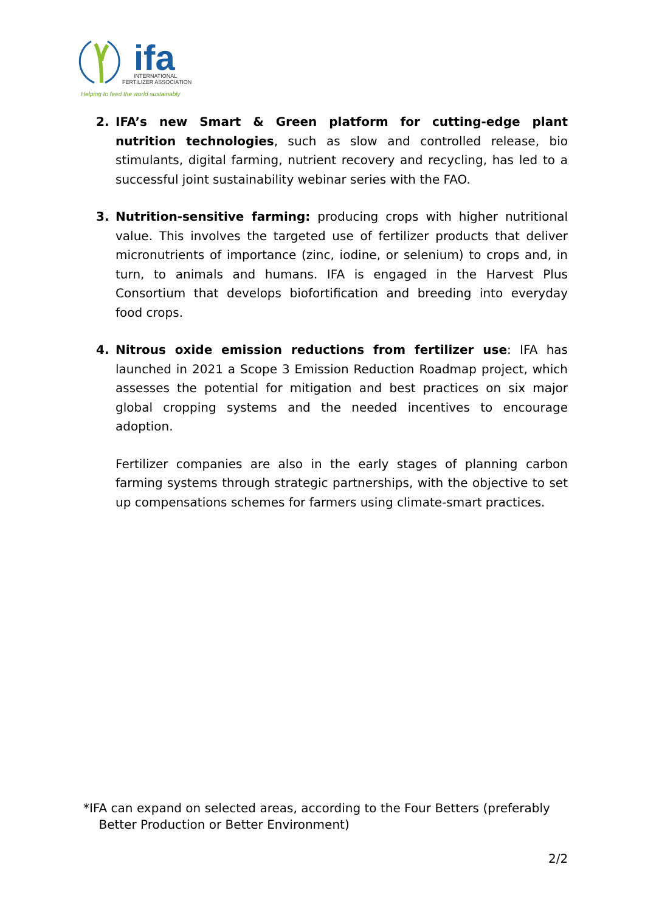ifa
INTERNATIONAL
FERTILIZER ASSOCIATION
Helping to feed the world sustainably
2. IFA’s new Smart & Green platform for cutting-edge plant nutrition technologies, such as slow and controlled release, bio stimulants, digital farming, nutrient recovery and recycling, has led to a successful joint sustainability webinar series with the FAO.
3. Nutrition-sensitive farming: producing crops with higher nutritional value. This involves the targeted use of fertilizer products that deliver micronutrients of importance (zinc, iodine, or selenium) to crops and, in turn, to animals and humans. IFA is engaged in the Harvest Plus Consortium that develops biofortification and breeding into everyday food crops.
4. Nitrous oxide emission reductions from fertilizer use: IFA has launched in 2021 a Scope 3 Emission Reduction Roadmap project, which assesses the potential for mitigation and best practices on six major global cropping systems and the needed incentives to encourage adoption.
Fertilizer companies are also in the early stages of planning carbon farming systems through strategic partnerships, with the objective to set up compensations schemes for farmers using climate-smart practices.
*IFA can expand on selected areas, according to the Four Betters (preferably
Better Production or Better Environment)
2/2